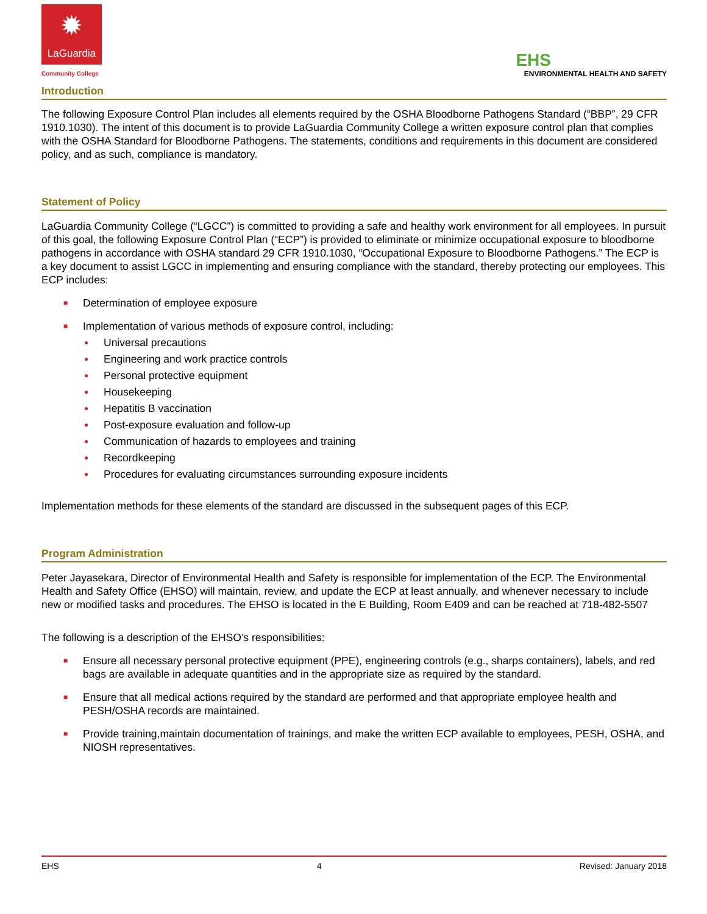✹
LaGuardia
Community College
EHS
ENVIRONMENTAL HEALTH AND SAFETY
Introduction
The following Exposure Control Plan includes all elements required by the OSHA Bloodborne Pathogens Standard (“BBP”, 29 CFR 1910.1030). The intent of this document is to provide LaGuardia Community College a written exposure control plan that complies with the OSHA Standard for Bloodborne Pathogens. The statements, conditions and requirements in this document are considered policy, and as such, compliance is mandatory.
Statement of Policy
LaGuardia Community College (“LGCC”) is committed to providing a safe and healthy work environment for all employees. In pursuit of this goal, the following Exposure Control Plan (“ECP”) is provided to eliminate or minimize occupational exposure to bloodborne pathogens in accordance with OSHA standard 29 CFR 1910.1030, “Occupational Exposure to Bloodborne Pathogens.” The ECP is a key document to assist LGCC in implementing and ensuring compliance with the standard, thereby protecting our employees. This ECP includes:
■ Determination of employee exposure
■ Implementation of various methods of exposure control, including:
● Universal precautions
● Engineering and work practice controls
● Personal protective equipment
● Housekeeping
● Hepatitis B vaccination
● Post-exposure evaluation and follow-up
● Communication of hazards to employees and training
● Recordkeeping
● Procedures for evaluating circumstances surrounding exposure incidents
Implementation methods for these elements of the standard are discussed in the subsequent pages of this ECP.
Program Administration
Peter Jayasekara, Director of Environmental Health and Safety is responsible for implementation of the ECP. The Environmental Health and Safety Office (EHSO) will maintain, review, and update the ECP at least annually, and whenever necessary to include new or modified tasks and procedures. The EHSO is located in the E Building, Room E409 and can be reached at 718-482-5507
The following is a description of the EHSO’s responsibilities:
■ Ensure all necessary personal protective equipment (PPE), engineering controls (e.g., sharps containers), labels, and red bags are available in adequate quantities and in the appropriate size as required by the standard.
■ Ensure that all medical actions required by the standard are performed and that appropriate employee health and PESH/OSHA records are maintained.
■ Provide training,maintain documentation of trainings, and make the written ECP available to employees, PESH, OSHA, and NIOSH representatives.
EHS 4 Revised: January 2018